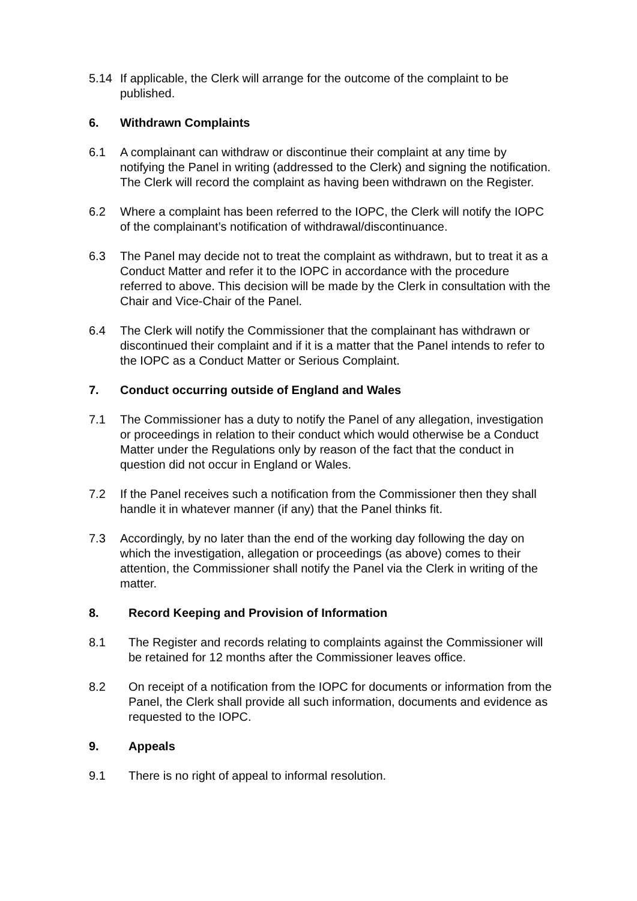5.14 If applicable, the Clerk will arrange for the outcome of the complaint to be published.
6. Withdrawn Complaints
6.1 A complainant can withdraw or discontinue their complaint at any time by notifying the Panel in writing (addressed to the Clerk) and signing the notification. The Clerk will record the complaint as having been withdrawn on the Register.
6.2 Where a complaint has been referred to the IOPC, the Clerk will notify the IOPC of the complainant’s notification of withdrawal/discontinuance.
6.3 The Panel may decide not to treat the complaint as withdrawn, but to treat it as a Conduct Matter and refer it to the IOPC in accordance with the procedure referred to above. This decision will be made by the Clerk in consultation with the Chair and Vice-Chair of the Panel.
6.4 The Clerk will notify the Commissioner that the complainant has withdrawn or discontinued their complaint and if it is a matter that the Panel intends to refer to the IOPC as a Conduct Matter or Serious Complaint.
7. Conduct occurring outside of England and Wales
7.1 The Commissioner has a duty to notify the Panel of any allegation, investigation or proceedings in relation to their conduct which would otherwise be a Conduct Matter under the Regulations only by reason of the fact that the conduct in question did not occur in England or Wales.
7.2 If the Panel receives such a notification from the Commissioner then they shall handle it in whatever manner (if any) that the Panel thinks fit.
7.3 Accordingly, by no later than the end of the working day following the day on which the investigation, allegation or proceedings (as above) comes to their attention, the Commissioner shall notify the Panel via the Clerk in writing of the matter.
8. Record Keeping and Provision of Information
8.1 The Register and records relating to complaints against the Commissioner will be retained for 12 months after the Commissioner leaves office.
8.2 On receipt of a notification from the IOPC for documents or information from the Panel, the Clerk shall provide all such information, documents and evidence as requested to the IOPC.
9. Appeals
9.1 There is no right of appeal to informal resolution.